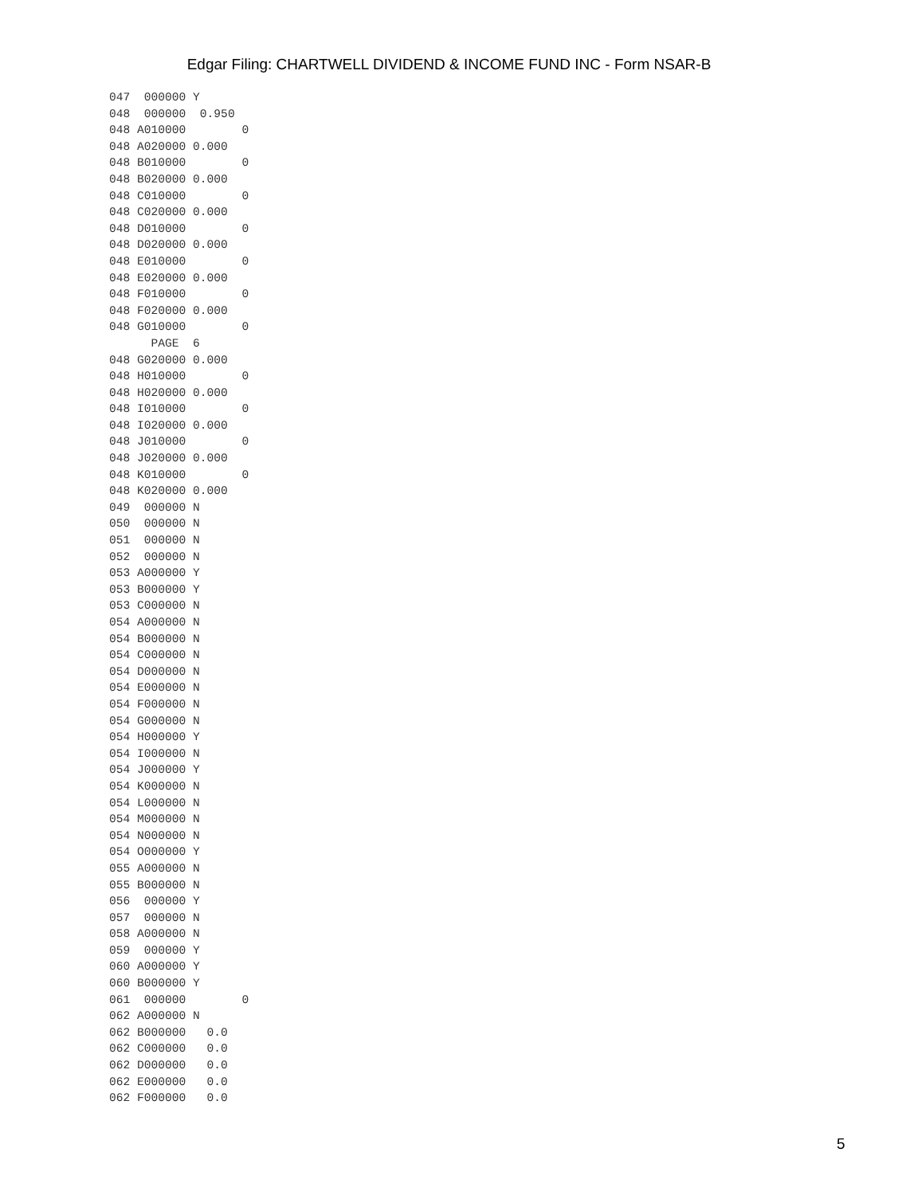Edgar Filing: CHARTWELL DIVIDEND & INCOME FUND INC - Form NSAR-B
047  000000 Y
048  000000  0.950
048 A010000        0
048 A020000 0.000
048 B010000        0
048 B020000 0.000
048 C010000        0
048 C020000 0.000
048 D010000        0
048 D020000 0.000
048 E010000        0
048 E020000 0.000
048 F010000        0
048 F020000 0.000
048 G010000        0
      PAGE  6
048 G020000 0.000
048 H010000        0
048 H020000 0.000
048 I010000        0
048 I020000 0.000
048 J010000        0
048 J020000 0.000
048 K010000        0
048 K020000 0.000
049  000000 N
050  000000 N
051  000000 N
052  000000 N
053 A000000 Y
053 B000000 Y
053 C000000 N
054 A000000 N
054 B000000 N
054 C000000 N
054 D000000 N
054 E000000 N
054 F000000 N
054 G000000 N
054 H000000 Y
054 I000000 N
054 J000000 Y
054 K000000 N
054 L000000 N
054 M000000 N
054 N000000 N
054 O000000 Y
055 A000000 N
055 B000000 N
056  000000 Y
057  000000 N
058 A000000 N
059  000000 Y
060 A000000 Y
060 B000000 Y
061  000000        0
062 A000000 N
062 B000000   0.0
062 C000000   0.0
062 D000000   0.0
062 E000000   0.0
062 F000000   0.0
5